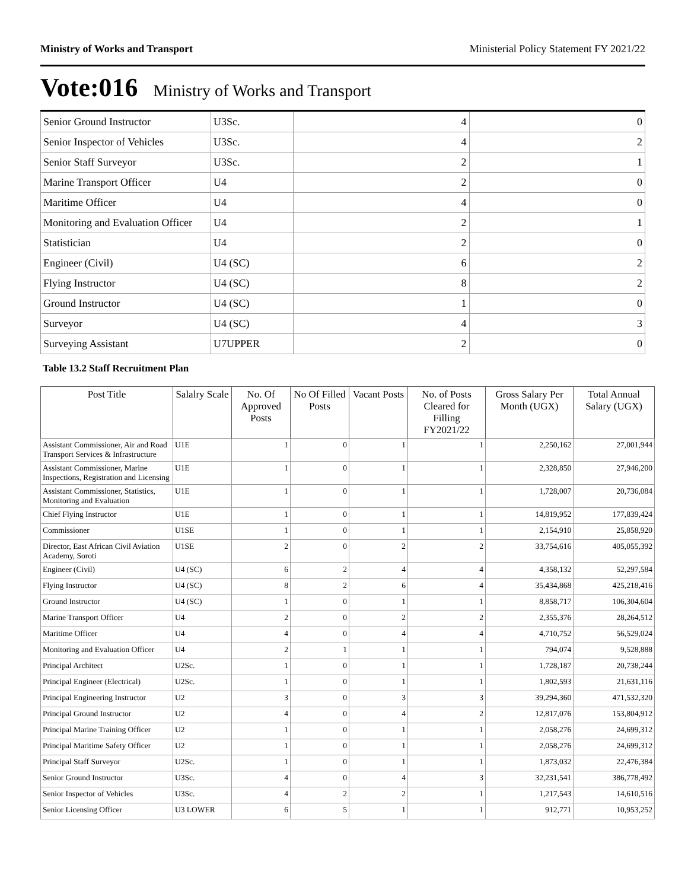Ministry of Works and Transport Ministerial Policy Statement FY 2021/22
Vote:016 Ministry of Works and Transport
| Senior Ground Instructor | U3Sc. | 4 | 0 |
| Senior Inspector of Vehicles | U3Sc. | 4 | 2 |
| Senior Staff Surveyor | U3Sc. | 2 | 1 |
| Marine Transport Officer | U4 | 2 | 0 |
| Maritime Officer | U4 | 4 | 0 |
| Monitoring and Evaluation Officer | U4 | 2 | 1 |
| Statistician | U4 | 2 | 0 |
| Engineer (Civil) | U4 (SC) | 6 | 2 |
| Flying Instructor | U4 (SC) | 8 | 2 |
| Ground Instructor | U4 (SC) | 1 | 0 |
| Surveyor | U4 (SC) | 4 | 3 |
| Surveying Assistant | U7UPPER | 2 | 0 |
Table 13.2 Staff Recruitment Plan
| Post Title | Salalry Scale | No. Of Approved Posts | No Of Filled Posts | Vacant Posts | No. of Posts Cleared for Filling FY2021/22 | Gross Salary Per Month (UGX) | Total Annual Salary (UGX) |
| --- | --- | --- | --- | --- | --- | --- | --- |
| Assistant Commissioner, Air and Road Transport Services & Infrastructure | U1E | 1 | 0 | 1 | 1 | 2,250,162 | 27,001,944 |
| Assistant Commissioner, Marine Inspections, Registration and Licensing | U1E | 1 | 0 | 1 | 1 | 2,328,850 | 27,946,200 |
| Assistant Commissioner, Statistics, Monitoring and Evaluation | U1E | 1 | 0 | 1 | 1 | 1,728,007 | 20,736,084 |
| Chief Flying Instructor | U1E | 1 | 0 | 1 | 1 | 14,819,952 | 177,839,424 |
| Commissioner | U1SE | 1 | 0 | 1 | 1 | 2,154,910 | 25,858,920 |
| Director, East African Civil Aviation Academy, Soroti | U1SE | 2 | 0 | 2 | 2 | 33,754,616 | 405,055,392 |
| Engineer (Civil) | U4 (SC) | 6 | 2 | 4 | 4 | 4,358,132 | 52,297,584 |
| Flying Instructor | U4 (SC) | 8 | 2 | 6 | 4 | 35,434,868 | 425,218,416 |
| Ground Instructor | U4 (SC) | 1 | 0 | 1 | 1 | 8,858,717 | 106,304,604 |
| Marine Transport Officer | U4 | 2 | 0 | 2 | 2 | 2,355,376 | 28,264,512 |
| Maritime Officer | U4 | 4 | 0 | 4 | 4 | 4,710,752 | 56,529,024 |
| Monitoring and Evaluation Officer | U4 | 2 | 1 | 1 | 1 | 794,074 | 9,528,888 |
| Principal Architect | U2Sc. | 1 | 0 | 1 | 1 | 1,728,187 | 20,738,244 |
| Principal Engineer (Electrical) | U2Sc. | 1 | 0 | 1 | 1 | 1,802,593 | 21,631,116 |
| Principal Engineering Instructor | U2 | 3 | 0 | 3 | 3 | 39,294,360 | 471,532,320 |
| Principal Ground Instructor | U2 | 4 | 0 | 4 | 2 | 12,817,076 | 153,804,912 |
| Principal Marine Training Officer | U2 | 1 | 0 | 1 | 1 | 2,058,276 | 24,699,312 |
| Principal Maritime Safety Officer | U2 | 1 | 0 | 1 | 1 | 2,058,276 | 24,699,312 |
| Principal Staff Surveyor | U2Sc. | 1 | 0 | 1 | 1 | 1,873,032 | 22,476,384 |
| Senior Ground Instructor | U3Sc. | 4 | 0 | 4 | 3 | 32,231,541 | 386,778,492 |
| Senior Inspector of Vehicles | U3Sc. | 4 | 2 | 2 | 1 | 1,217,543 | 14,610,516 |
| Senior Licensing Officer | U3 LOWER | 6 | 5 | 1 | 1 | 912,771 | 10,953,252 |